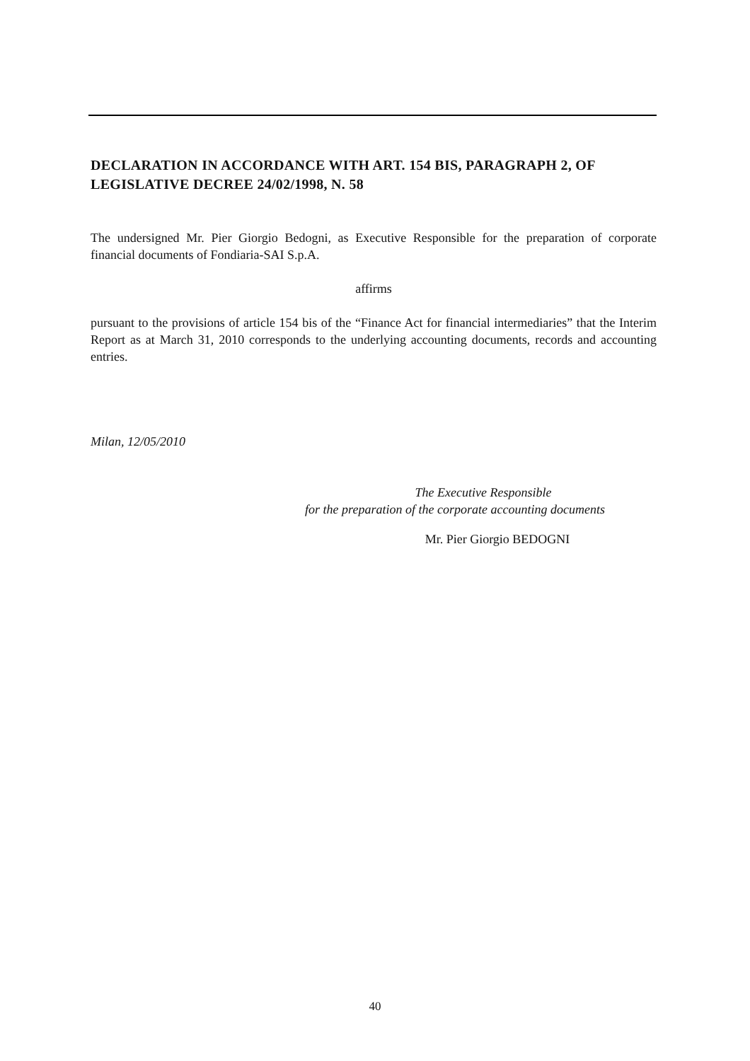DECLARATION IN ACCORDANCE WITH ART. 154 BIS, PARAGRAPH 2, OF LEGISLATIVE DECREE 24/02/1998, N. 58
The undersigned Mr. Pier Giorgio Bedogni, as Executive Responsible for the preparation of corporate financial documents of Fondiaria-SAI S.p.A.
affirms
pursuant to the provisions of article 154 bis of the “Finance Act for financial intermediaries” that the Interim Report as at March 31, 2010 corresponds to the underlying accounting documents, records and accounting entries.
Milan, 12/05/2010
The Executive Responsible
for the preparation of the corporate accounting documents
Mr. Pier Giorgio BEDOGNI
40